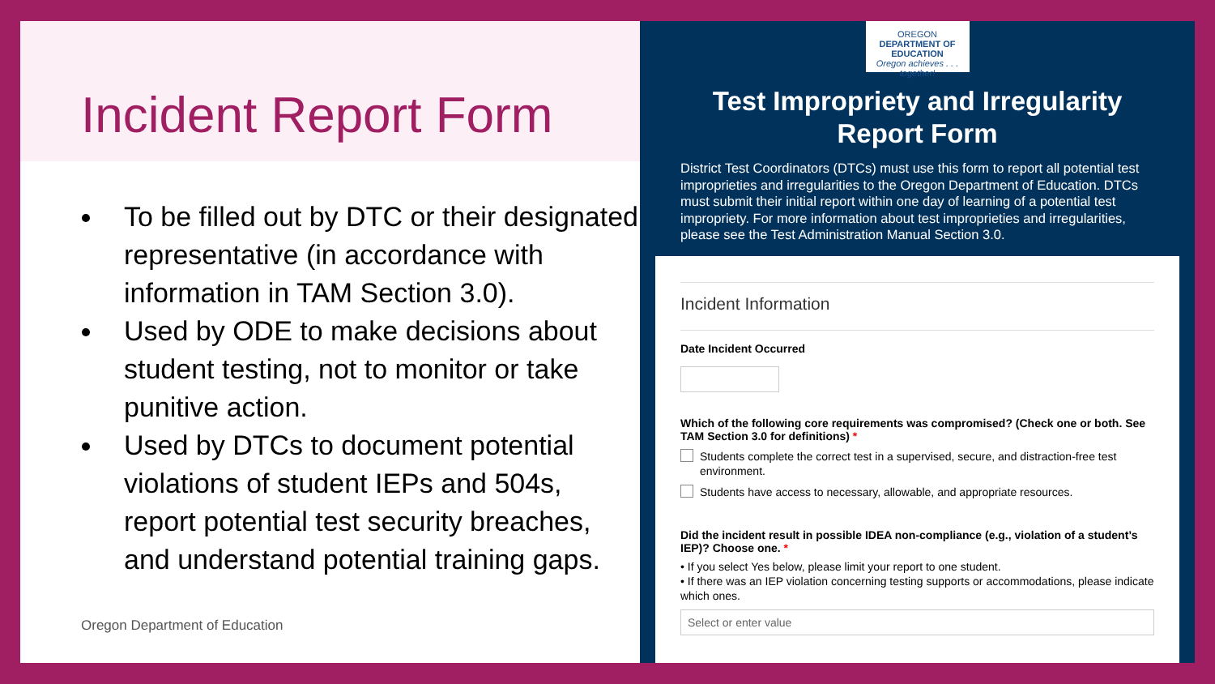Incident Report Form
To be filled out by DTC or their designated representative (in accordance with information in TAM Section 3.0).
Used by ODE to make decisions about student testing, not to monitor or take punitive action.
Used by DTCs to document potential violations of student IEPs and 504s, report potential test security breaches, and understand potential training gaps.
Oregon Department of Education
OREGON
DEPARTMENT OF EDUCATION
Oregon achieves . . . together!
Test Impropriety and Irregularity
Report Form
District Test Coordinators (DTCs) must use this form to report all potential test improprieties and irregularities to the Oregon Department of Education. DTCs must submit their initial report within one day of learning of a potential test impropriety. For more information about test improprieties and irregularities, please see the Test Administration Manual Section 3.0.
Incident Information
Date Incident Occurred
Which of the following core requirements was compromised? (Check one or both. See TAM Section 3.0 for definitions) *
Students complete the correct test in a supervised, secure, and distraction-free test environment.
Students have access to necessary, allowable, and appropriate resources.
Did the incident result in possible IDEA non-compliance (e.g., violation of a student’s IEP)? Choose one. *
• If you select Yes below, please limit your report to one student.
• If there was an IEP violation concerning testing supports or accommodations, please indicate which ones.
Select or enter value